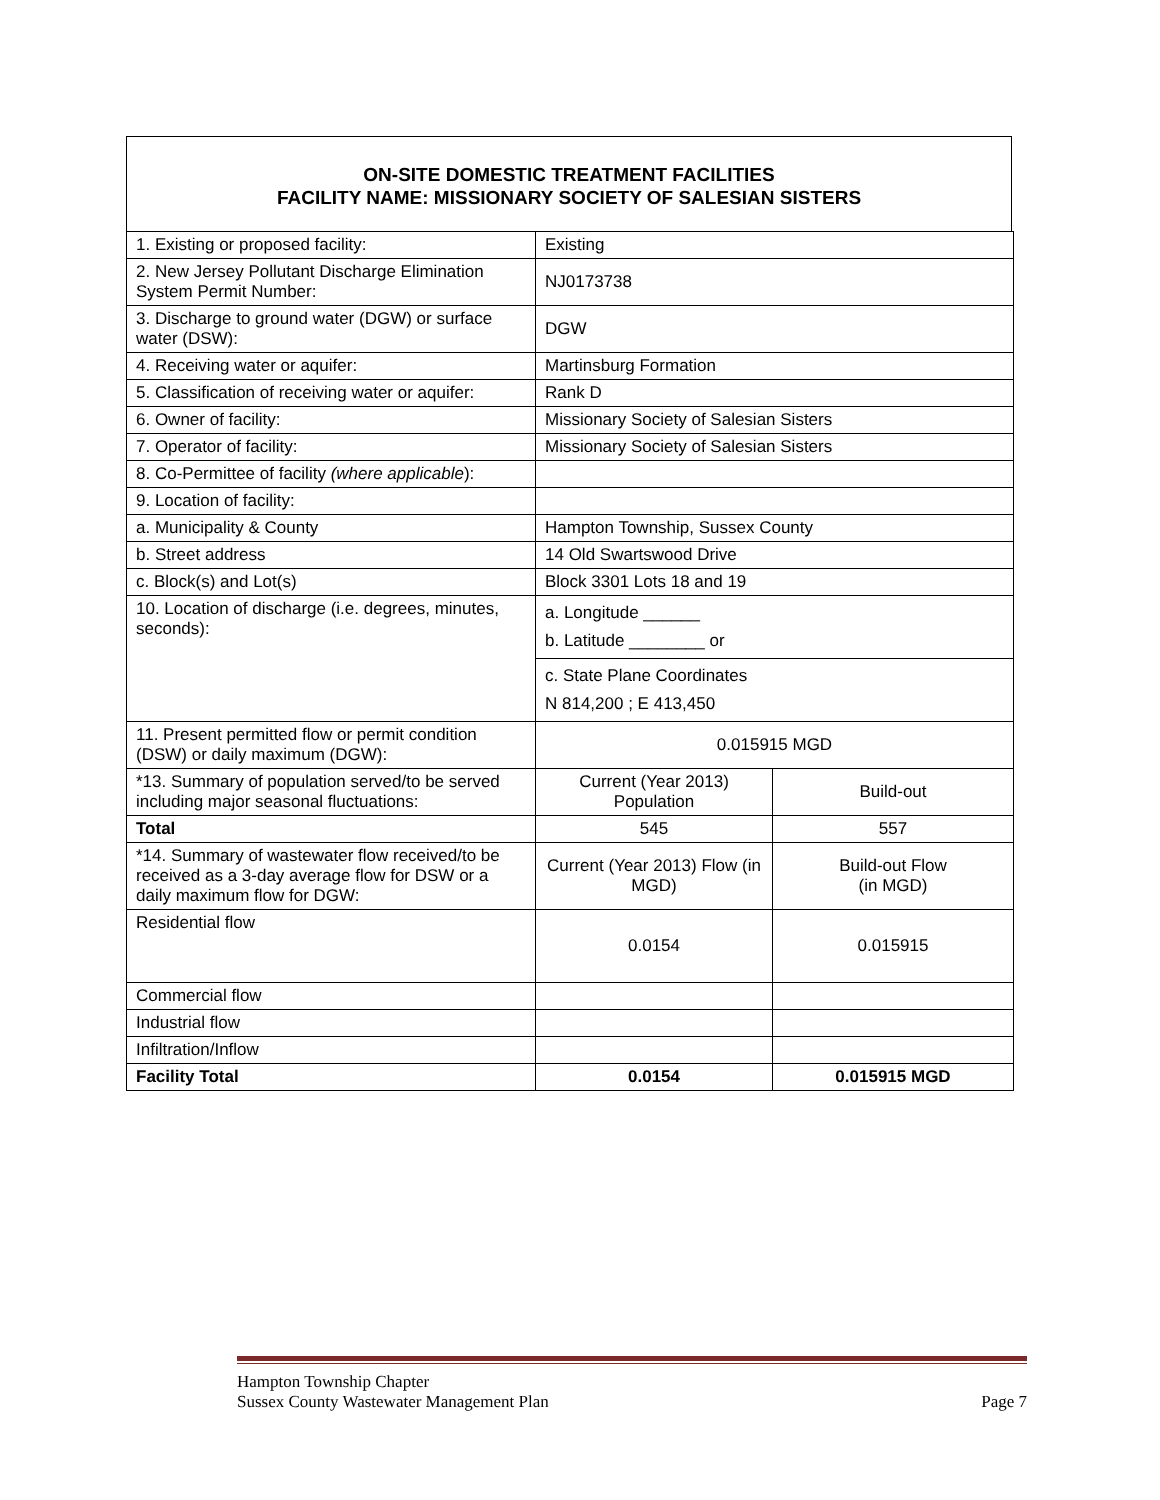ON-SITE DOMESTIC TREATMENT FACILITIES
FACILITY NAME: MISSIONARY SOCIETY OF SALESIAN SISTERS
| 1. Existing or proposed facility: | Existing | |
| 2. New Jersey Pollutant Discharge Elimination System Permit Number: | NJ0173738 | |
| 3. Discharge to ground water (DGW) or surface water (DSW): | DGW | |
| 4. Receiving water or aquifer: | Martinsburg Formation | |
| 5. Classification of receiving water or aquifer: | Rank D | |
| 6. Owner of facility: | Missionary Society of Salesian Sisters | |
| 7. Operator of facility: | Missionary Society of Salesian Sisters | |
| 8. Co-Permittee of facility (where applicable ): | | |
| 9. Location of facility: | | |
| a. Municipality & County | Hampton Township, Sussex County | |
| b. Street address | 14 Old Swartswood Drive | |
| c. Block(s) and Lot(s) | Block 3301 Lots 18 and 19 | |
| 10. Location of discharge (i.e. degrees, minutes, seconds): | a. Longitude ______ b. Latitude ________ or | |
| | c. State Plane Coordinates N 814,200 ; E 413,450 | |
| 11. Present permitted flow or permit condition (DSW) or daily maximum (DGW): | 0.015915 MGD | |
| *13. Summary of population served/to be served including major seasonal fluctuations: | Current (Year 2013) Population | Build-out |
| Total | 545 | 557 |
| *14. Summary of wastewater flow received/to be received as a 3-day average flow for DSW or a daily maximum flow for DGW: | Current (Year 2013) Flow (in MGD) | Build-out Flow (in MGD) |
| Residential flow | 0.0154 | 0.015915 |
| Commercial flow | | |
| Industrial flow | | |
| Infiltration/Inflow | | |
| Facility Total | 0.0154 | 0.015915 MGD |
Hampton Township Chapter
Sussex County Wastewater Management Plan Page 7